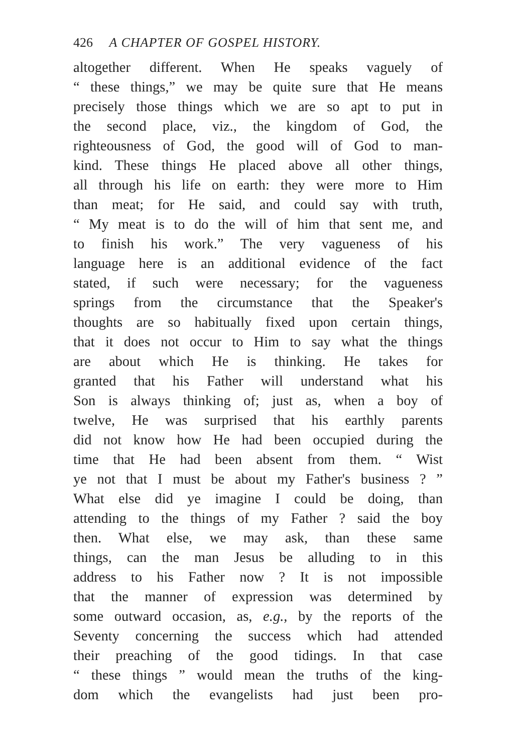426 A CHAPTER OF GOSPEL HISTORY.
altogether different. When He speaks vaguely of
“ these things,” we may be quite sure that He means
precisely those things which we are so apt to put in
the second place, viz., the kingdom of God, the
righteousness of God, the good will of God to man-
kind. These things He placed above all other things,
all through his life on earth: they were more to Him
than meat; for He said, and could say with truth,
“ My meat is to do the will of him that sent me, and
to finish his work.” The very vagueness of his
language here is an additional evidence of the fact
stated, if such were necessary; for the vagueness
springs from the circumstance that the Speaker's
thoughts are so habitually fixed upon certain things,
that it does not occur to Him to say what the things
are about which He is thinking. He takes for
granted that his Father will understand what his
Son is always thinking of; just as, when a boy of
twelve, He was surprised that his earthly parents
did not know how He had been occupied during the
time that He had been absent from them. “ Wist
ye not that I must be about my Father's business ? ”
What else did ye imagine I could be doing, than
attending to the things of my Father ? said the boy
then. What else, we may ask, than these same
things, can the man Jesus be alluding to in this
address to his Father now ? It is not impossible
that the manner of expression was determined by
some outward occasion, as, e.g., by the reports of the
Seventy concerning the success which had attended
their preaching of the good tidings. In that case
“ these things ” would mean the truths of the king-
dom which the evangelists had just been pro-